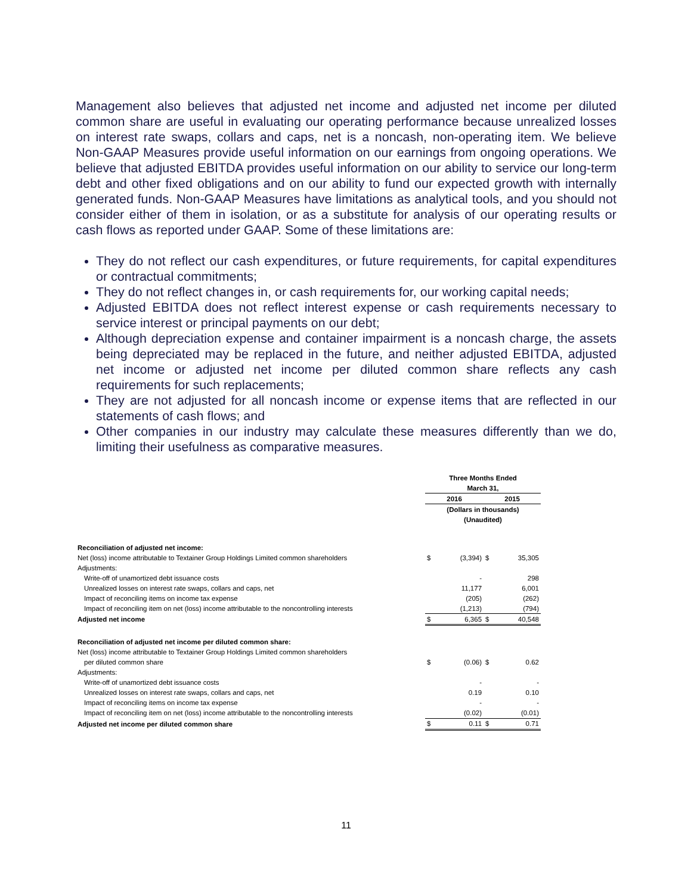Management also believes that adjusted net income and adjusted net income per diluted common share are useful in evaluating our operating performance because unrealized losses on interest rate swaps, collars and caps, net is a noncash, non-operating item. We believe Non-GAAP Measures provide useful information on our earnings from ongoing operations. We believe that adjusted EBITDA provides useful information on our ability to service our long-term debt and other fixed obligations and on our ability to fund our expected growth with internally generated funds. Non-GAAP Measures have limitations as analytical tools, and you should not consider either of them in isolation, or as a substitute for analysis of our operating results or cash flows as reported under GAAP. Some of these limitations are:
They do not reflect our cash expenditures, or future requirements, for capital expenditures or contractual commitments;
They do not reflect changes in, or cash requirements for, our working capital needs;
Adjusted EBITDA does not reflect interest expense or cash requirements necessary to service interest or principal payments on our debt;
Although depreciation expense and container impairment is a noncash charge, the assets being depreciated may be replaced in the future, and neither adjusted EBITDA, adjusted net income or adjusted net income per diluted common share reflects any cash requirements for such replacements;
They are not adjusted for all noncash income or expense items that are reflected in our statements of cash flows; and
Other companies in our industry may calculate these measures differently than we do, limiting their usefulness as comparative measures.
| | Three Months Ended | | | |
| | March 31, | | | |
| | 2016 | | 2015 | |
| | (Dollars in thousands) | | | |
| | (Unaudited) | | | |
| Reconciliation of adjusted net income: | | | | |
| Net (loss) income attributable to Textainer Group Holdings Limited common shareholders | $ | (3,394) | $ | 35,305 |
| Adjustments: | | | | |
| Write-off of unamortized debt issuance costs | | - | | 298 |
| Unrealized losses on interest rate swaps, collars and caps, net | | 11,177 | | 6,001 |
| Impact of reconciling items on income tax expense | | (205) | | (262) |
| Impact of reconciling item on net (loss) income attributable to the noncontrolling interests | | (1,213) | | (794) |
| Adjusted net income | $ | 6,365 | $ | 40,548 |
| Reconciliation of adjusted net income per diluted common share: | | | | |
| Net (loss) income attributable to Textainer Group Holdings Limited common shareholders | | | | |
| per diluted common share | $ | (0.06) | $ | 0.62 |
| Adjustments: | | | | |
| Write-off of unamortized debt issuance costs | | - | | - |
| Unrealized losses on interest rate swaps, collars and caps, net | | 0.19 | | 0.10 |
| Impact of reconciling items on income tax expense | | - | | - |
| Impact of reconciling item on net (loss) income attributable to the noncontrolling interests | | (0.02) | | (0.01) |
| Adjusted net income per diluted common share | $ | 0.11 | $ | 0.71 |
11